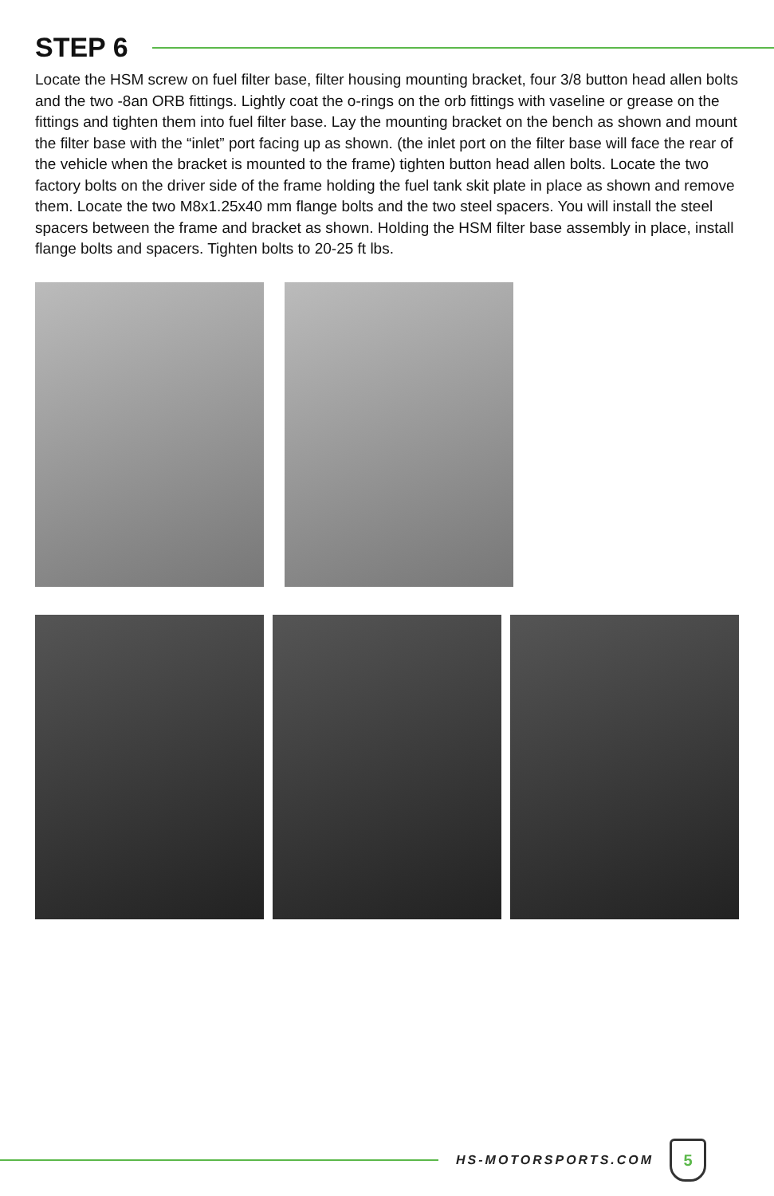STEP 6
Locate the HSM screw on fuel filter base, filter housing mounting bracket, four 3/8 button head allen bolts and the two -8an ORB fittings. Lightly coat the o-rings on the orb fittings with vaseline or grease on the fittings and tighten them into fuel filter base. Lay the mounting bracket on the bench as shown and mount the filter base with the “inlet” port facing up as shown. (the inlet port on the filter base will face the rear of the vehicle when the bracket is mounted to the frame) tighten button head allen bolts. Locate the two factory bolts on the driver side of the frame holding the fuel tank skit plate in place as shown and remove them. Locate the two M8x1.25x40 mm flange bolts and the two steel spacers. You will install the steel spacers between the frame and bracket as shown. Holding the HSM filter base assembly in place, install flange bolts and spacers. Tighten bolts to 20-25 ft lbs.
HS-MOTORSPORTS.COM
5